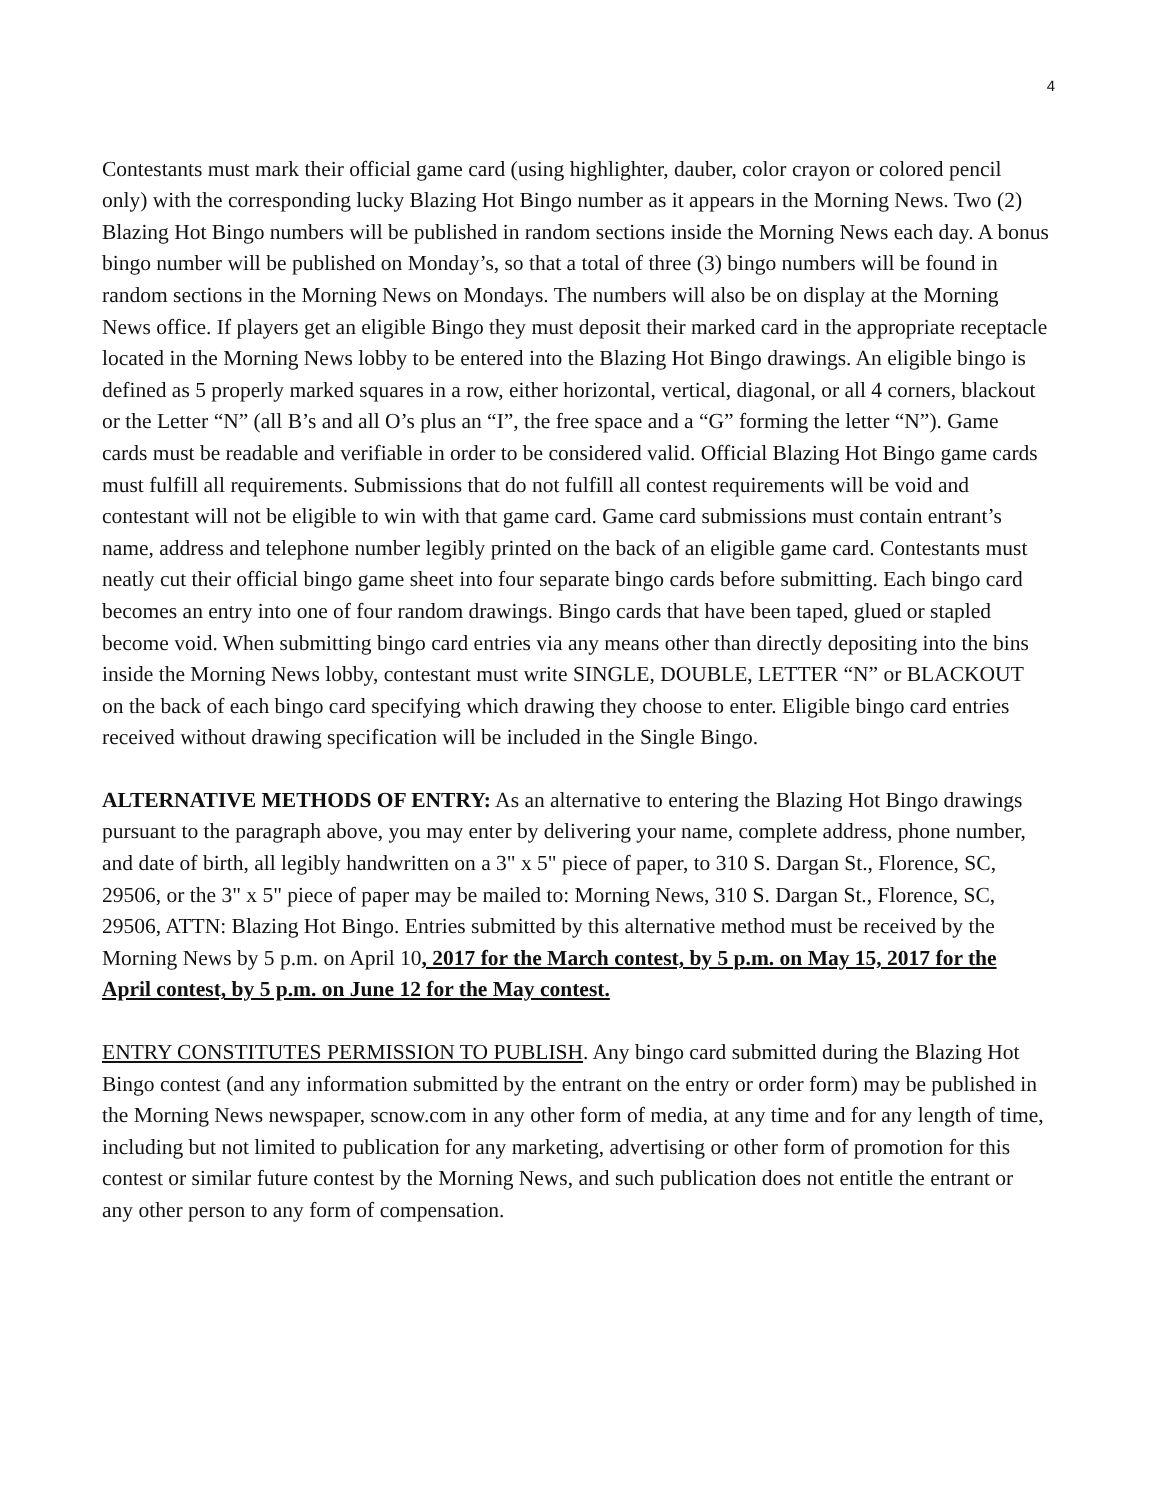4
Contestants must mark their official game card (using highlighter, dauber, color crayon or colored pencil only) with the corresponding lucky Blazing Hot Bingo number as it appears in the Morning News. Two (2) Blazing Hot Bingo numbers will be published in random sections inside the Morning News each day. A bonus bingo number will be published on Monday’s, so that a total of three (3) bingo numbers will be found in random sections in the Morning News on Mondays. The numbers will also be on display at the Morning News office. If players get an eligible Bingo they must deposit their marked card in the appropriate receptacle located in the Morning News lobby to be entered into the Blazing Hot Bingo drawings. An eligible bingo is defined as 5 properly marked squares in a row, either horizontal, vertical, diagonal, or all 4 corners, blackout or the Letter “N” (all B’s and all O’s plus an “I”, the free space and a “G” forming the letter “N”). Game cards must be readable and verifiable in order to be considered valid. Official Blazing Hot Bingo game cards must fulfill all requirements. Submissions that do not fulfill all contest requirements will be void and contestant will not be eligible to win with that game card. Game card submissions must contain entrant’s name, address and telephone number legibly printed on the back of an eligible game card. Contestants must neatly cut their official bingo game sheet into four separate bingo cards before submitting. Each bingo card becomes an entry into one of four random drawings. Bingo cards that have been taped, glued or stapled become void. When submitting bingo card entries via any means other than directly depositing into the bins inside the Morning News lobby, contestant must write SINGLE, DOUBLE, LETTER “N” or BLACKOUT on the back of each bingo card specifying which drawing they choose to enter. Eligible bingo card entries received without drawing specification will be included in the Single Bingo.
ALTERNATIVE METHODS OF ENTRY: As an alternative to entering the Blazing Hot Bingo drawings pursuant to the paragraph above, you may enter by delivering your name, complete address, phone number, and date of birth, all legibly handwritten on a 3" x 5" piece of paper, to 310 S. Dargan St., Florence, SC, 29506, or the 3" x 5" piece of paper may be mailed to: Morning News, 310 S. Dargan St., Florence, SC, 29506, ATTN: Blazing Hot Bingo. Entries submitted by this alternative method must be received by the Morning News by 5 p.m. on April 10, 2017 for the March contest, by 5 p.m. on May 15, 2017 for the April contest, by 5 p.m. on June 12 for the May contest.
ENTRY CONSTITUTES PERMISSION TO PUBLISH. Any bingo card submitted during the Blazing Hot Bingo contest (and any information submitted by the entrant on the entry or order form) may be published in the Morning News newspaper, scnow.com in any other form of media, at any time and for any length of time, including but not limited to publication for any marketing, advertising or other form of promotion for this contest or similar future contest by the Morning News, and such publication does not entitle the entrant or any other person to any form of compensation.